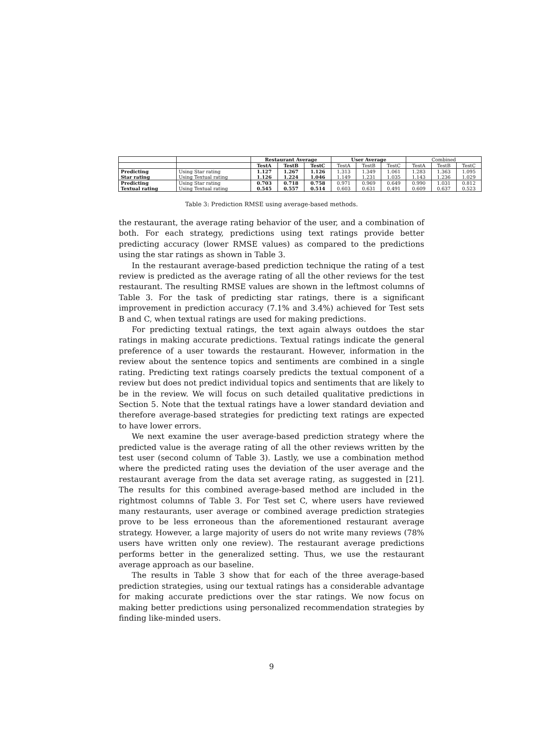| | | Restaurant Average | | | User Average | | | Combined | | |
| --- | --- | --- | --- | --- | --- | --- | --- | --- | --- | --- |
| | | TestA | TestB | TestC | TestA | TestB | TestC | TestA | TestB | TestC |
| Predicting Star rating | Using Star rating Using Textual rating | 1.127 1.126 | 1.267 1.224 | 1.126 1.046 | 1.313 1.149 | 1.349 1.231 | 1.061 1.035 | 1.283 1.143 | 1.363 1.236 | 1.095 1.029 |
| Predicting Textual rating | Using Star rating Using Textual rating | 0.703 0.545 | 0.718 0.557 | 0.758 0.514 | 0.971 0.603 | 0.969 0.631 | 0.649 0.491 | 0.990 0.609 | 1.031 0.637 | 0.812 0.523 |
Table 3: Prediction RMSE using average-based methods.
the restaurant, the average rating behavior of the user, and a combination of both. For each strategy, predictions using text ratings provide better predicting accuracy (lower RMSE values) as compared to the predictions using the star ratings as shown in Table 3.
In the restaurant average-based prediction technique the rating of a test review is predicted as the average rating of all the other reviews for the test restaurant. The resulting RMSE values are shown in the leftmost columns of Table 3. For the task of predicting star ratings, there is a significant improvement in prediction accuracy (7.1% and 3.4%) achieved for Test sets B and C, when textual ratings are used for making predictions.
For predicting textual ratings, the text again always outdoes the star ratings in making accurate predictions. Textual ratings indicate the general preference of a user towards the restaurant. However, information in the review about the sentence topics and sentiments are combined in a single rating. Predicting text ratings coarsely predicts the textual component of a review but does not predict individual topics and sentiments that are likely to be in the review. We will focus on such detailed qualitative predictions in Section 5. Note that the textual ratings have a lower standard deviation and therefore average-based strategies for predicting text ratings are expected to have lower errors.
We next examine the user average-based prediction strategy where the predicted value is the average rating of all the other reviews written by the test user (second column of Table 3). Lastly, we use a combination method where the predicted rating uses the deviation of the user average and the restaurant average from the data set average rating, as suggested in [21]. The results for this combined average-based method are included in the rightmost columns of Table 3. For Test set C, where users have reviewed many restaurants, user average or combined average prediction strategies prove to be less erroneous than the aforementioned restaurant average strategy. However, a large majority of users do not write many reviews (78% users have written only one review). The restaurant average predictions performs better in the generalized setting. Thus, we use the restaurant average approach as our baseline.
The results in Table 3 show that for each of the three average-based prediction strategies, using our textual ratings has a considerable advantage for making accurate predictions over the star ratings. We now focus on making better predictions using personalized recommendation strategies by finding like-minded users.
9